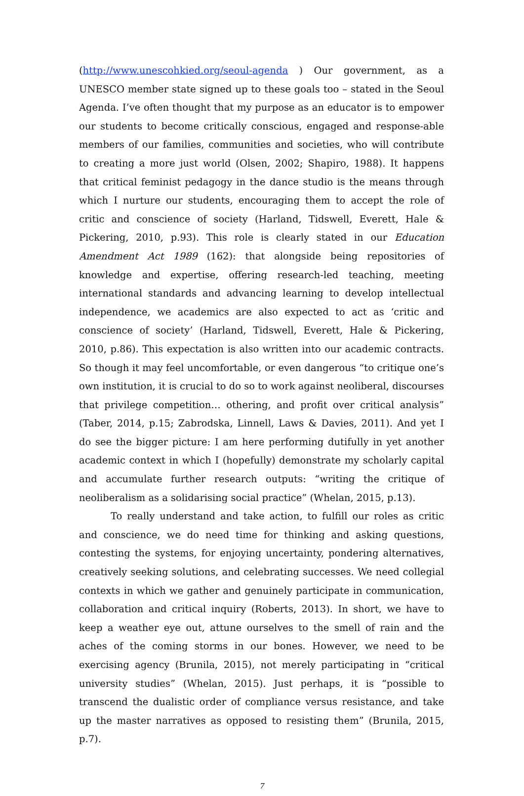(http://www.unescohkied.org/seoul-agenda ) Our government, as a UNESCO member state signed up to these goals too – stated in the Seoul Agenda. I’ve often thought that my purpose as an educator is to empower our students to become critically conscious, engaged and response-able members of our families, communities and societies, who will contribute to creating a more just world (Olsen, 2002; Shapiro, 1988). It happens that critical feminist pedagogy in the dance studio is the means through which I nurture our students, encouraging them to accept the role of critic and conscience of society (Harland, Tidswell, Everett, Hale & Pickering, 2010, p.93). This role is clearly stated in our Education Amendment Act 1989 (162): that alongside being repositories of knowledge and expertise, offering research-led teaching, meeting international standards and advancing learning to develop intellectual independence, we academics are also expected to act as ‘critic and conscience of society’ (Harland, Tidswell, Everett, Hale & Pickering, 2010, p.86). This expectation is also written into our academic contracts. So though it may feel uncomfortable, or even dangerous “to critique one’s own institution, it is crucial to do so to work against neoliberal, discourses that privilege competition… othering, and profit over critical analysis” (Taber, 2014, p.15; Zabrodska, Linnell, Laws & Davies, 2011). And yet I do see the bigger picture: I am here performing dutifully in yet another academic context in which I (hopefully) demonstrate my scholarly capital and accumulate further research outputs: “writing the critique of neoliberalism as a solidarising social practice” (Whelan, 2015, p.13).
To really understand and take action, to fulfill our roles as critic and conscience, we do need time for thinking and asking questions, contesting the systems, for enjoying uncertainty, pondering alternatives, creatively seeking solutions, and celebrating successes. We need collegial contexts in which we gather and genuinely participate in communication, collaboration and critical inquiry (Roberts, 2013). In short, we have to keep a weather eye out, attune ourselves to the smell of rain and the aches of the coming storms in our bones. However, we need to be exercising agency (Brunila, 2015), not merely participating in “critical university studies” (Whelan, 2015). Just perhaps, it is “possible to transcend the dualistic order of compliance versus resistance, and take up the master narratives as opposed to resisting them” (Brunila, 2015, p.7).
7